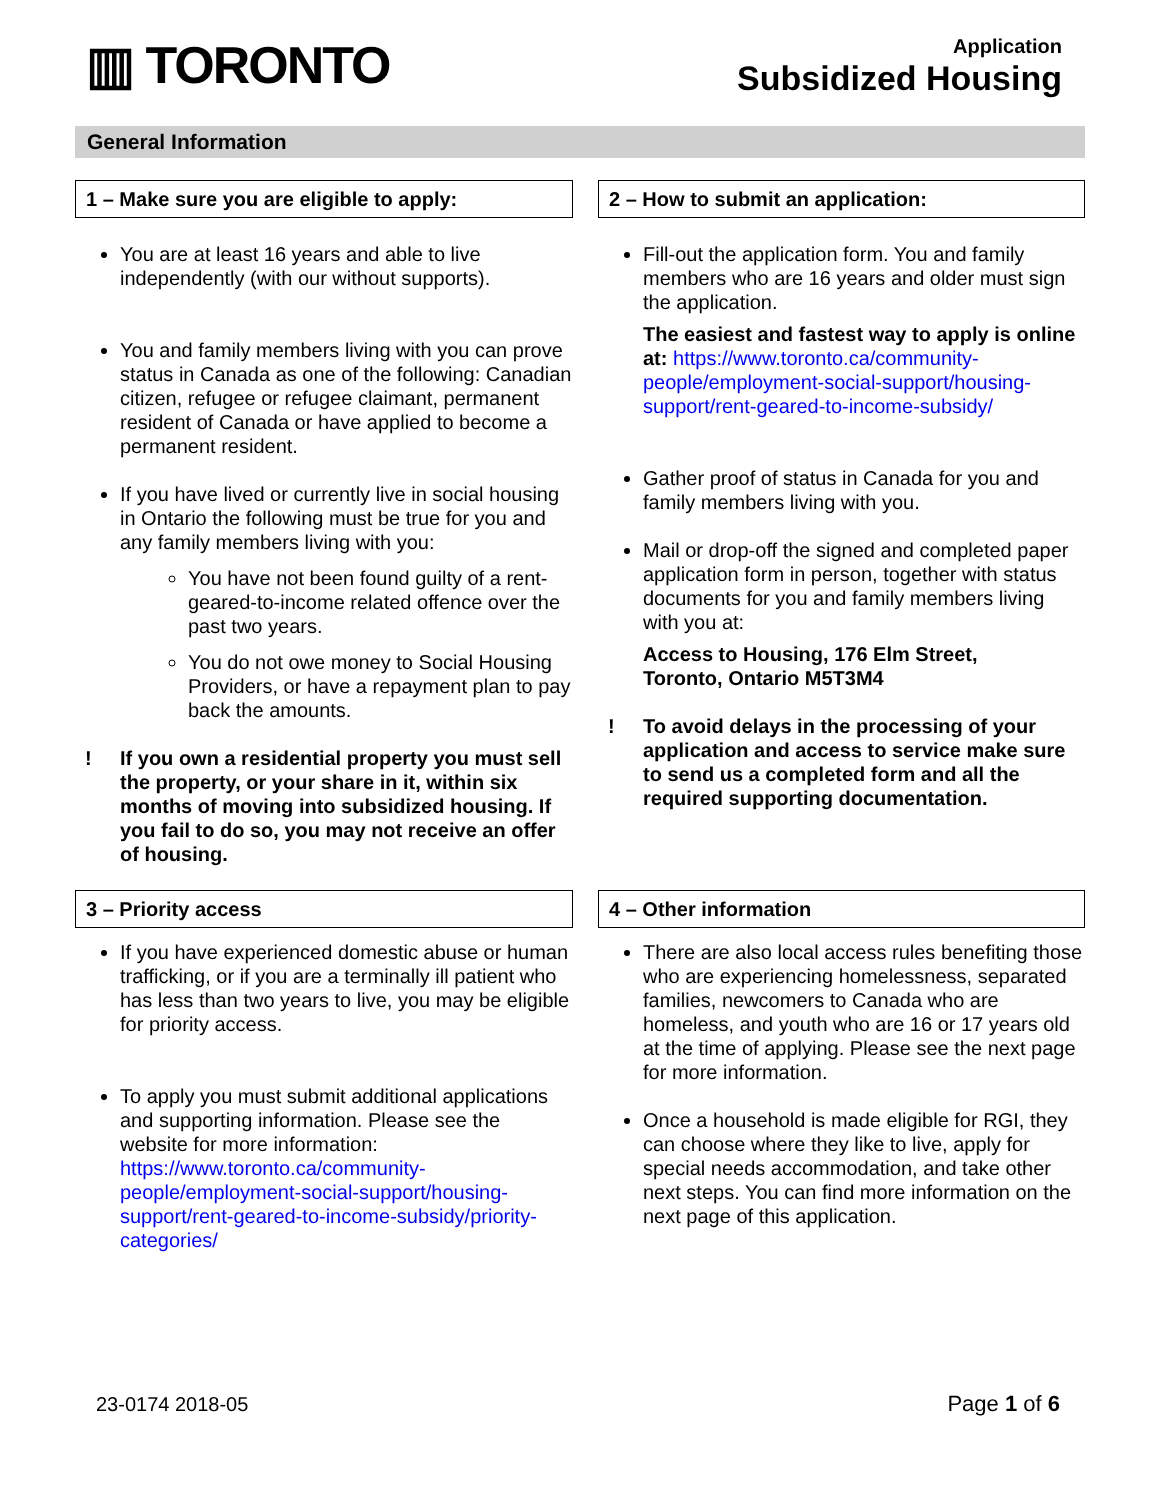▥ TORONTO
Application
Subsidized Housing
General Information
1 – Make sure you are eligible to apply:
You are at least 16 years and able to live independently (with our without supports).
You and family members living with you can prove status in Canada as one of the following: Canadian citizen, refugee or refugee claimant, permanent resident of Canada or have applied to become a permanent resident.
If you have lived or currently live in social housing in Ontario the following must be true for you and any family members living with you:
You have not been found guilty of a rent-geared-to-income related offence over the past two years.
You do not owe money to Social Housing Providers, or have a repayment plan to pay back the amounts.
! If you own a residential property you must sell the property, or your share in it, within six months of moving into subsidized housing. If you fail to do so, you may not receive an offer of housing.
2 – How to submit an application:
Fill-out the application form. You and family members who are 16 years and older must sign the application.
The easiest and fastest way to apply is online at: https://www.toronto.ca/community-people/employment-social-support/housing-support/rent-geared-to-income-subsidy/
Gather proof of status in Canada for you and family members living with you.
Mail or drop-off the signed and completed paper application form in person, together with status documents for you and family members living with you at:
Access to Housing, 176 Elm Street,
Toronto, Ontario M5T3M4
! To avoid delays in the processing of your application and access to service make sure to send us a completed form and all the required supporting documentation.
3 – Priority access
If you have experienced domestic abuse or human trafficking, or if you are a terminally ill patient who has less than two years to live, you may be eligible for priority access.
To apply you must submit additional applications and supporting information. Please see the website for more information: https://www.toronto.ca/community-people/employment-social-support/housing-support/rent-geared-to-income-subsidy/priority-categories/
4 – Other information
There are also local access rules benefiting those who are experiencing homelessness, separated families, newcomers to Canada who are homeless, and youth who are 16 or 17 years old at the time of applying. Please see the next page for more information.
Once a household is made eligible for RGI, they can choose where they like to live, apply for special needs accommodation, and take other next steps. You can find more information on the next page of this application.
23-0174 2018-05 Page 1 of 6